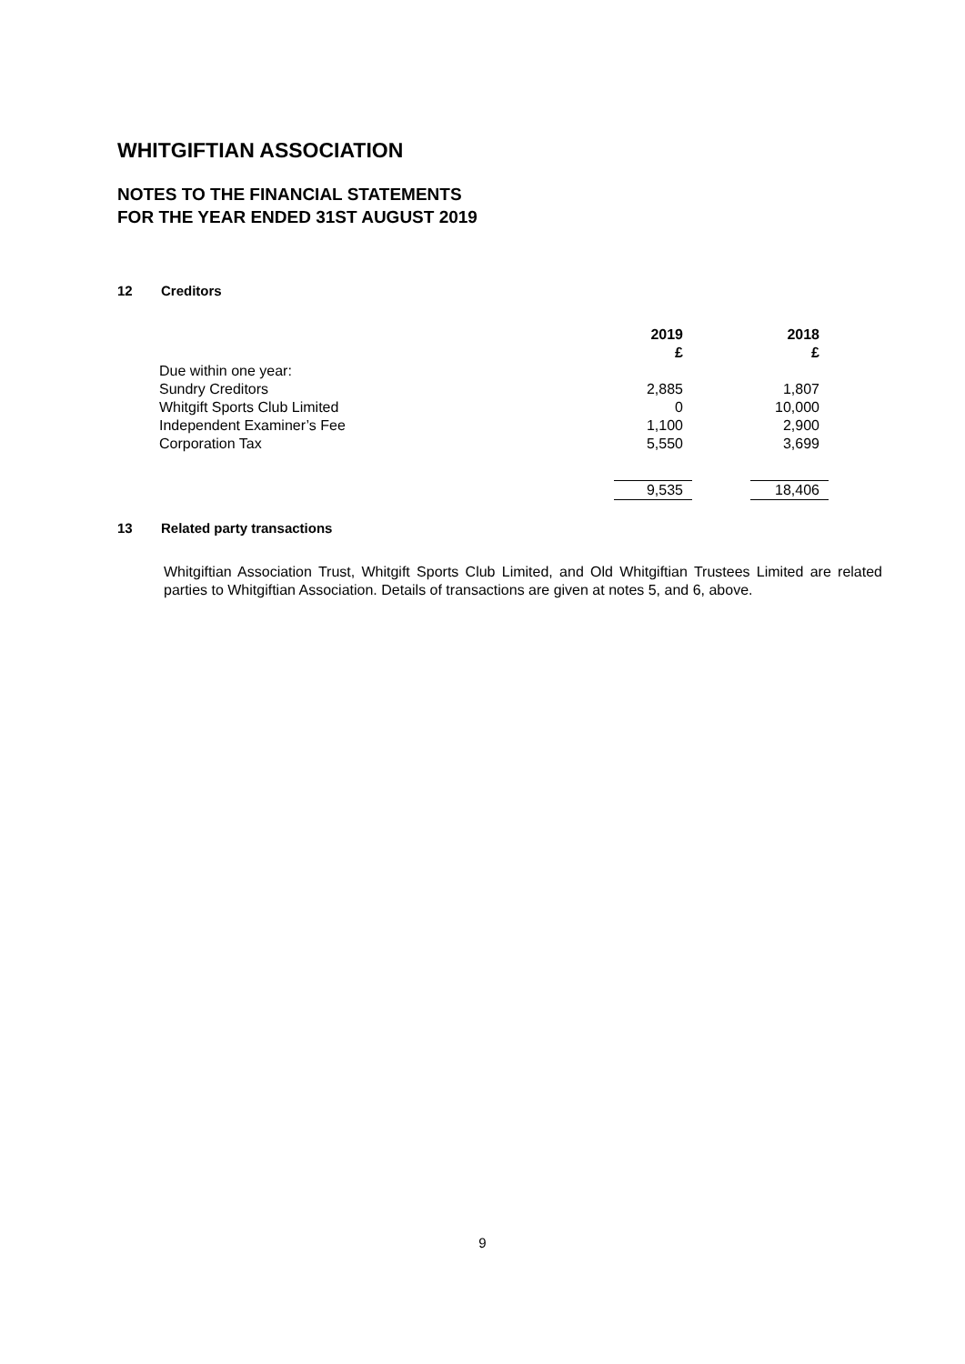WHITGIFTIAN ASSOCIATION
NOTES TO THE FINANCIAL STATEMENTS
FOR THE YEAR ENDED 31ST AUGUST 2019
12 Creditors
| | 2019 | | 2018 |
| | £ | | £ |
| Due within one year: | | | |
| Sundry Creditors | 2,885 | | 1,807 |
| Whitgift Sports Club Limited | 0 | | 10,000 |
| Independent Examiner’s Fee | 1,100 | | 2,900 |
| Corporation Tax | 5,550 | | 3,699 |
| | 9,535 | | 18,406 |
13 Related party transactions
Whitgiftian Association Trust, Whitgift Sports Club Limited, and Old Whitgiftian Trustees Limited are related parties to Whitgiftian Association. Details of transactions are given at notes 5, and 6, above.
9